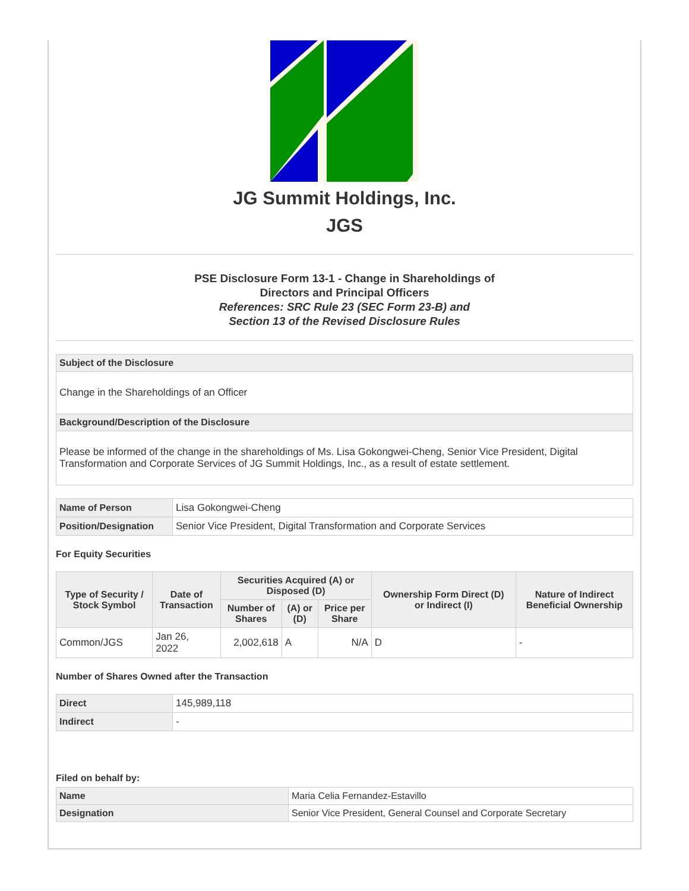JG Summit Holdings, Inc.
JGS
PSE Disclosure Form 13-1 - Change in Shareholdings of
Directors and Principal Officers
References: SRC Rule 23 (SEC Form 23-B) and
Section 13 of the Revised Disclosure Rules
| Subject of the Disclosure |
| Change in the Shareholdings of an Officer |
| Background/Description of the Disclosure |
| Please be informed of the change in the shareholdings of Ms. Lisa Gokongwei-Cheng, Senior Vice President, Digital Transformation and Corporate Services of JG Summit Holdings, Inc., as a result of estate settlement. |
| Name of Person | Lisa Gokongwei-Cheng |
| Position/Designation | Senior Vice President, Digital Transformation and Corporate Services |
For Equity Securities
| Type of Security / Stock Symbol | Date of Transaction | Securities Acquired (A) or Disposed (D) | | | Ownership Form Direct (D) or Indirect (I) | Nature of Indirect Beneficial Ownership |
| --- | --- | --- | --- | --- | --- | --- |
| | | Number of Shares | (A) or (D) | Price per Share | | |
| Common/JGS | Jan 26, 2022 | 2,002,618 | A | N/A | D | - |
Number of Shares Owned after the Transaction
| Direct | 145,989,118 |
| Indirect | - |
Filed on behalf by:
| Name | Maria Celia Fernandez-Estavillo |
| Designation | Senior Vice President, General Counsel and Corporate Secretary |